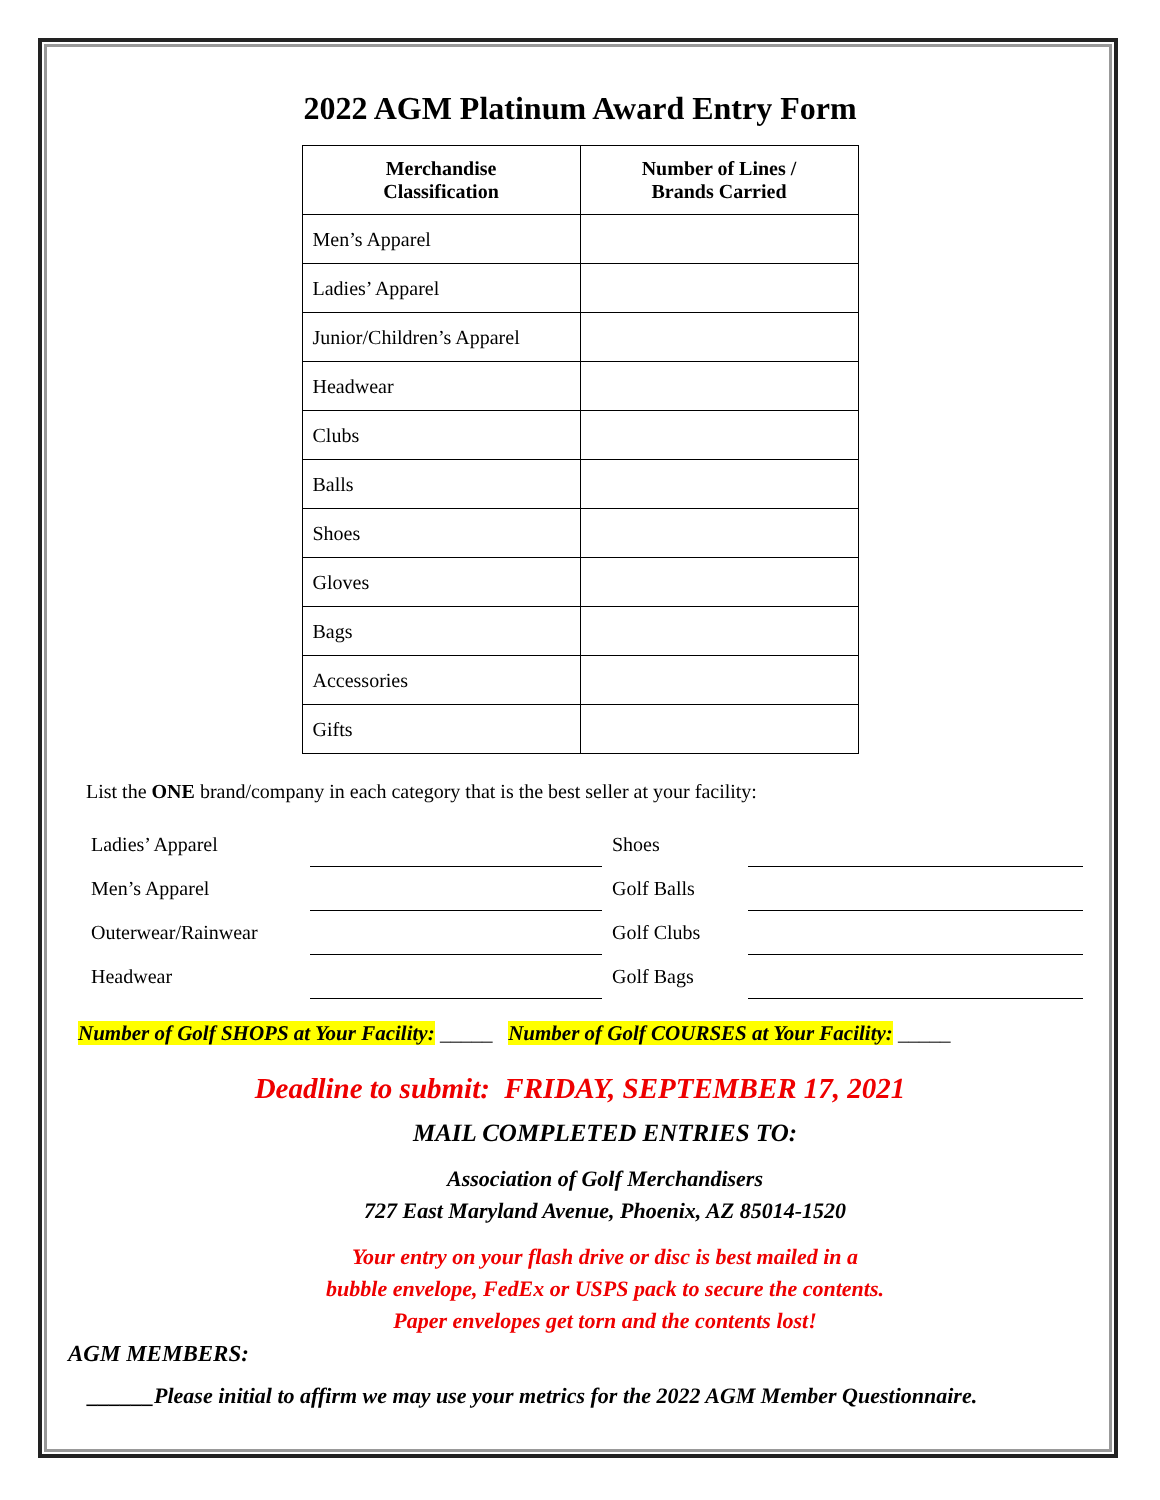2022 AGM Platinum Award Entry Form
| Merchandise Classification | Number of Lines / Brands Carried |
| --- | --- |
| Men’s Apparel | |
| Ladies’ Apparel | |
| Junior/Children’s Apparel | |
| Headwear | |
| Clubs | |
| Balls | |
| Shoes | |
| Gloves | |
| Bags | |
| Accessories | |
| Gifts | |
List the ONE brand/company in each category that is the best seller at your facility:
| Ladies’ Apparel | | Shoes | |
| Men’s Apparel | | Golf Balls | |
| Outerwear/Rainwear | | Golf Clubs | |
| Headwear | | Golf Bags | |
Number of Golf SHOPS at Your Facility: _____ Number of Golf COURSES at Your Facility: _____
Deadline to submit: FRIDAY, SEPTEMBER 17, 2021
MAIL COMPLETED ENTRIES TO:
Association of Golf Merchandisers
727 East Maryland Avenue, Phoenix, AZ 85014-1520
Your entry on your flash drive or disc is best mailed in a
bubble envelope, FedEx or USPS pack to secure the contents.
Paper envelopes get torn and the contents lost!
AGM MEMBERS:
______Please initial to affirm we may use your metrics for the 2022 AGM Member Questionnaire.